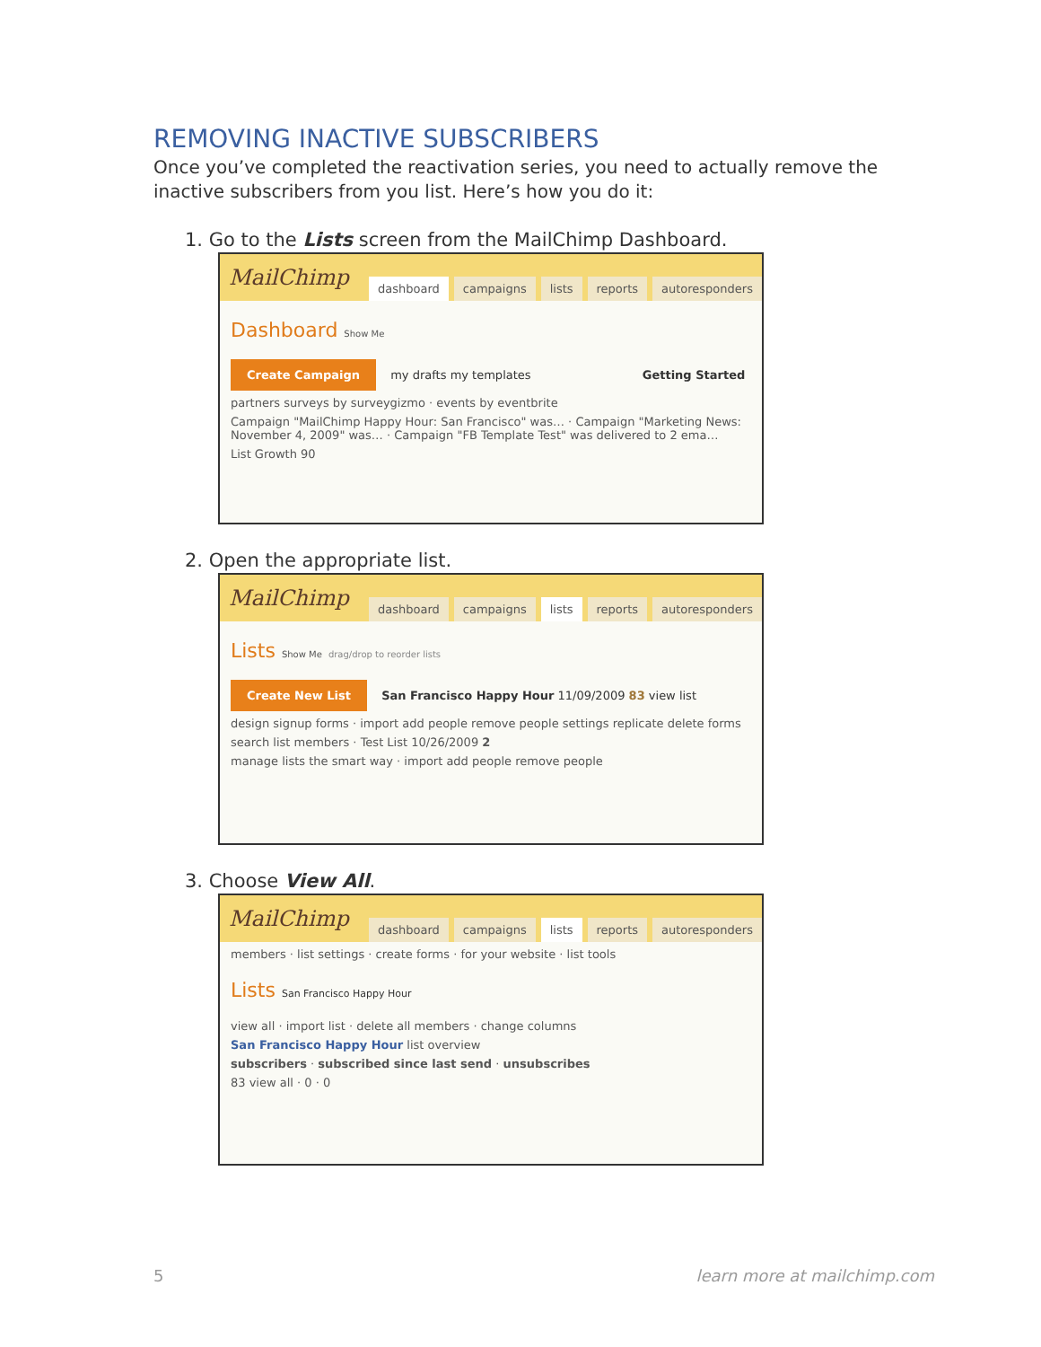REMOVING INACTIVE SUBSCRIBERS
Once you’ve completed the reactivation series, you need to actually remove the inactive subscribers from you list. Here’s how you do it:
1. Go to the Lists screen from the MailChimp Dashboard.
MailChimp dashboard campaigns lists reports autoresponders
Dashboard Show Me
Create Campaign my drafts my templates Getting Started
partners surveys by surveygizmo · events by eventbrite
Campaign "MailChimp Happy Hour: San Francisco" was… · Campaign "Marketing News: November 4, 2009" was… · Campaign "FB Template Test" was delivered to 2 ema…
List Growth 90
2. Open the appropriate list.
MailChimp dashboard campaigns lists reports autoresponders
Lists Show Me drag/drop to reorder lists
Create New List San Francisco Happy Hour 11/09/2009 83 view list
design signup forms · import add people remove people settings replicate delete forms
search list members · Test List 10/26/2009 2
manage lists the smart way · import add people remove people
3. Choose View All.
MailChimp dashboard campaigns lists reports autoresponders
members · list settings · create forms · for your website · list tools
Lists San Francisco Happy Hour
view all · import list · delete all members · change columns
San Francisco Happy Hour list overview
subscribers · subscribed since last send · unsubscribes
83 view all · 0 · 0
5 learn more at mailchimp.com